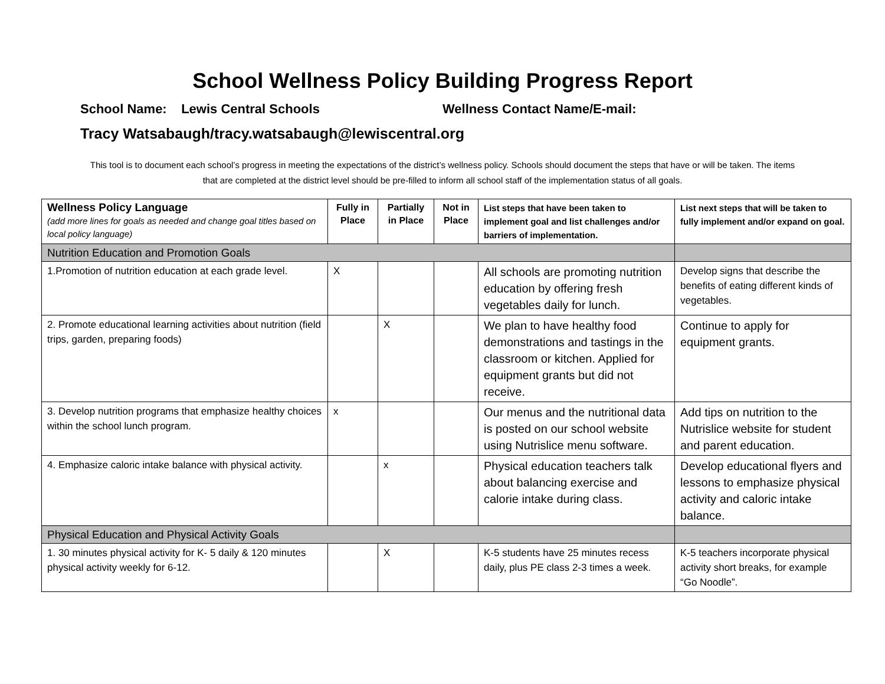School Wellness Policy Building Progress Report
School Name: Lewis Central Schools Wellness Contact Name/E-mail:
Tracy Watsabaugh/tracy.watsabaugh@lewiscentral.org
This tool is to document each school’s progress in meeting the expectations of the district’s wellness policy. Schools should document the steps that have or will be taken. The items that are completed at the district level should be pre-filled to inform all school staff of the implementation status of all goals.
| Wellness Policy Language (add more lines for goals as needed and change goal titles based on local policy language) | Fully in Place | Partially in Place | Not in Place | List steps that have been taken to implement goal and list challenges and/or barriers of implementation. | List next steps that will be taken to fully implement and/or expand on goal. |
| --- | --- | --- | --- | --- | --- |
| Nutrition Education and Promotion Goals | | | | | |
| 1.Promotion of nutrition education at each grade level. | X | | | All schools are promoting nutrition education by offering fresh vegetables daily for lunch. | Develop signs that describe the benefits of eating different kinds of vegetables. |
| 2. Promote educational learning activities about nutrition (field trips, garden, preparing foods) | | X | | We plan to have healthy food demonstrations and tastings in the classroom or kitchen. Applied for equipment grants but did not receive. | Continue to apply for equipment grants. |
| 3. Develop nutrition programs that emphasize healthy choices within the school lunch program. | x | | | Our menus and the nutritional data is posted on our school website using Nutrislice menu software. | Add tips on nutrition to the Nutrislice website for student and parent education. |
| 4. Emphasize caloric intake balance with physical activity. | | x | | Physical education teachers talk about balancing exercise and calorie intake during class. | Develop educational flyers and lessons to emphasize physical activity and caloric intake balance. |
| Physical Education and Physical Activity Goals | | | | | |
| 1. 30 minutes physical activity for K- 5 daily & 120 minutes physical activity weekly for 6-12. | | X | | K-5 students have 25 minutes recess daily, plus PE class 2-3 times a week. | K-5 teachers incorporate physical activity short breaks, for example “Go Noodle”. |